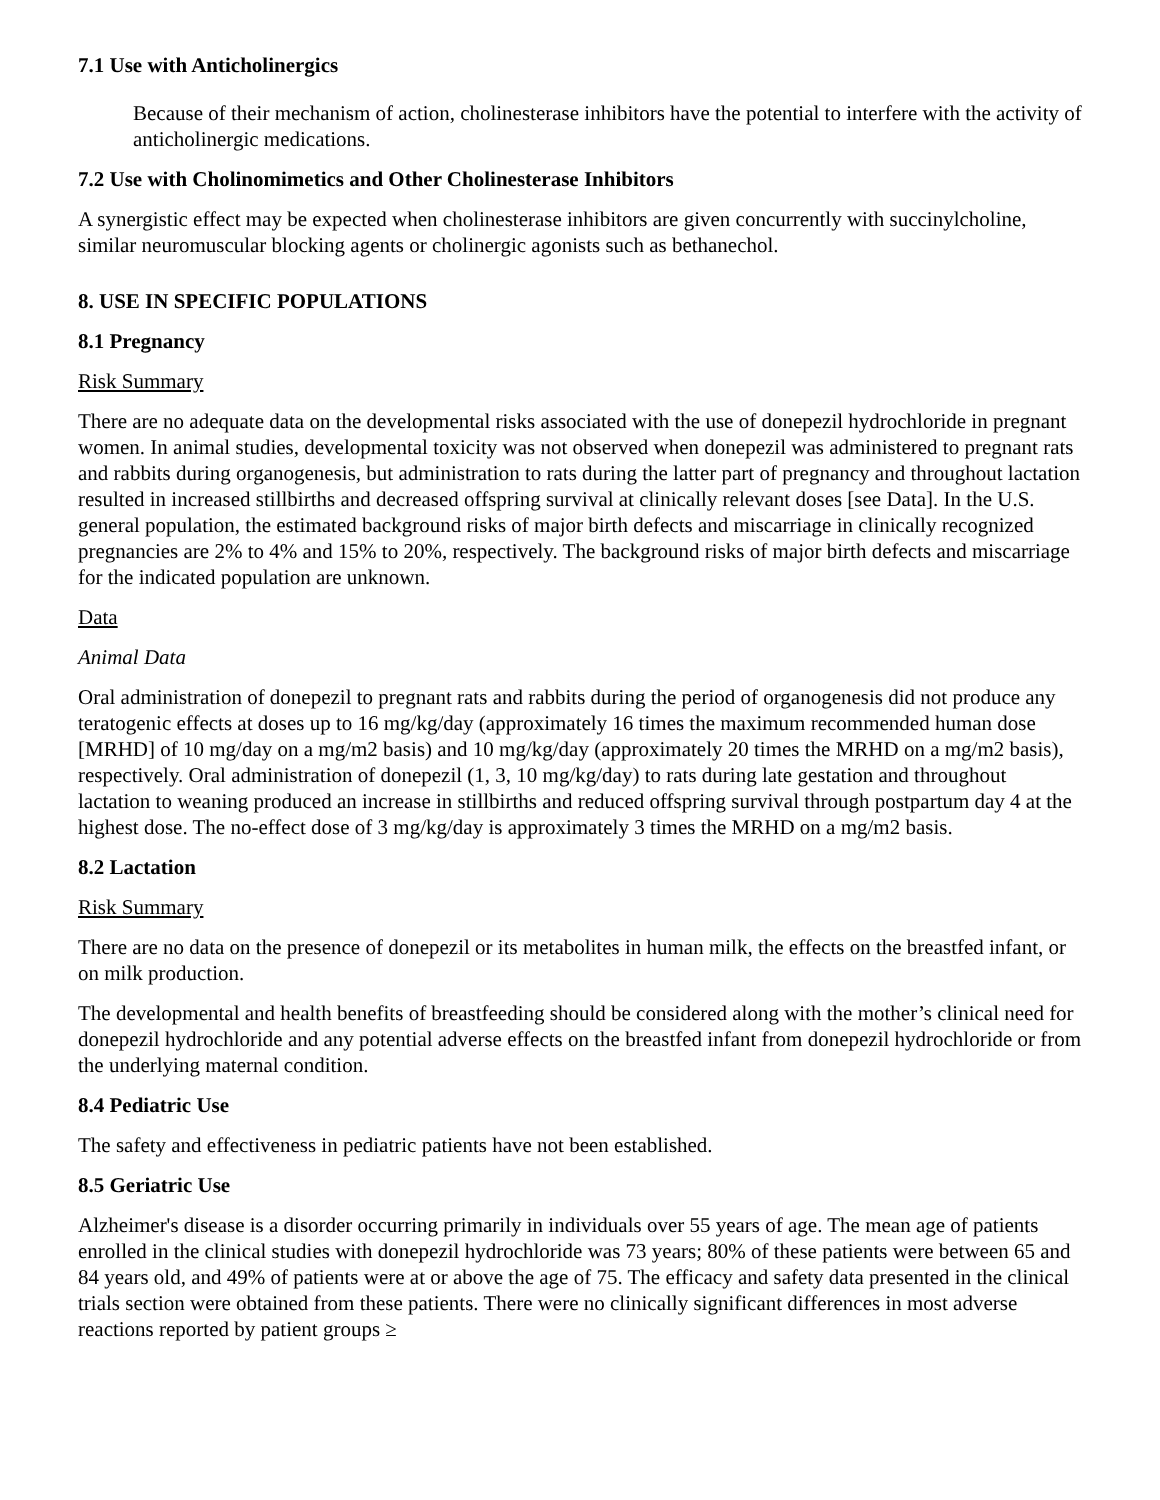7.1 Use with Anticholinergics
Because of their mechanism of action, cholinesterase inhibitors have the potential to interfere with the activity of anticholinergic medications.
7.2 Use with Cholinomimetics and Other Cholinesterase Inhibitors
A synergistic effect may be expected when cholinesterase inhibitors are given concurrently with succinylcholine, similar neuromuscular blocking agents or cholinergic agonists such as bethanechol.
8. USE IN SPECIFIC POPULATIONS
8.1 Pregnancy
Risk Summary
There are no adequate data on the developmental risks associated with the use of donepezil hydrochloride in pregnant women. In animal studies, developmental toxicity was not observed when donepezil was administered to pregnant rats and rabbits during organogenesis, but administration to rats during the latter part of pregnancy and throughout lactation resulted in increased stillbirths and decreased offspring survival at clinically relevant doses [see Data]. In the U.S. general population, the estimated background risks of major birth defects and miscarriage in clinically recognized pregnancies are 2% to 4% and 15% to 20%, respectively. The background risks of major birth defects and miscarriage for the indicated population are unknown.
Data
Animal Data
Oral administration of donepezil to pregnant rats and rabbits during the period of organogenesis did not produce any teratogenic effects at doses up to 16 mg/kg/day (approximately 16 times the maximum recommended human dose [MRHD] of 10 mg/day on a mg/m2 basis) and 10 mg/kg/day (approximately 20 times the MRHD on a mg/m2 basis), respectively. Oral administration of donepezil (1, 3, 10 mg/kg/day) to rats during late gestation and throughout lactation to weaning produced an increase in stillbirths and reduced offspring survival through postpartum day 4 at the highest dose. The no-effect dose of 3 mg/kg/day is approximately 3 times the MRHD on a mg/m2 basis.
8.2 Lactation
Risk Summary
There are no data on the presence of donepezil or its metabolites in human milk, the effects on the breastfed infant, or on milk production.
The developmental and health benefits of breastfeeding should be considered along with the mother’s clinical need for donepezil hydrochloride and any potential adverse effects on the breastfed infant from donepezil hydrochloride or from the underlying maternal condition.
8.4 Pediatric Use
The safety and effectiveness in pediatric patients have not been established.
8.5 Geriatric Use
Alzheimer's disease is a disorder occurring primarily in individuals over 55 years of age. The mean age of patients enrolled in the clinical studies with donepezil hydrochloride was 73 years; 80% of these patients were between 65 and 84 years old, and 49% of patients were at or above the age of 75. The efficacy and safety data presented in the clinical trials section were obtained from these patients. There were no clinically significant differences in most adverse reactions reported by patient groups ≥